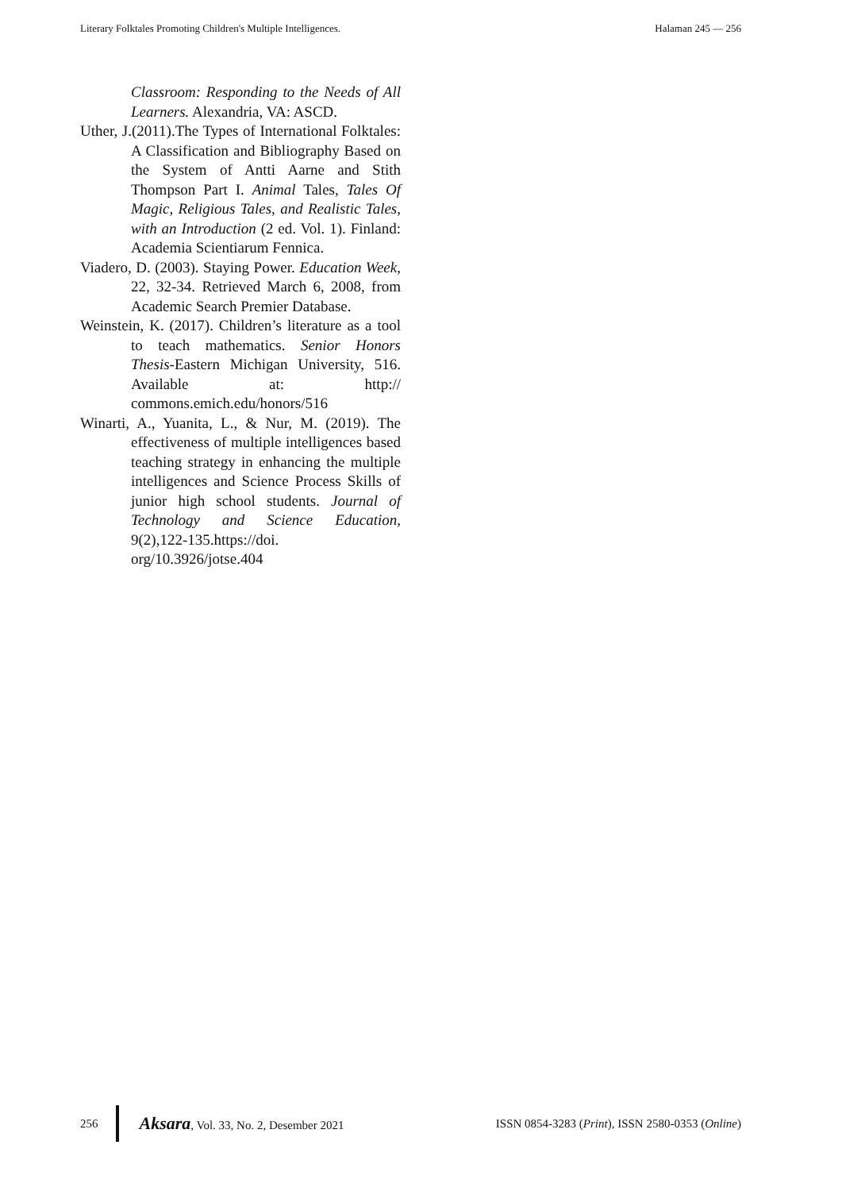Literary Folktales Promoting Children's Multiple Intelligences. Halaman 245 — 256
Classroom: Responding to the Needs of All Learners. Alexandria, VA: ASCD.
Uther, J.(2011).The Types of International Folktales: A Classification and Bibliography Based on the System of Antti Aarne and Stith Thompson Part I. Animal Tales, Tales Of Magic, Religious Tales, and Realistic Tales, with an Introduction (2 ed. Vol. 1). Finland: Academia Scientiarum Fennica.
Viadero, D. (2003). Staying Power. Education Week, 22, 32-34. Retrieved March 6, 2008, from Academic Search Premier Database.
Weinstein, K. (2017). Children’s literature as a tool to teach mathematics. Senior Honors Thesis-Eastern Michigan University, 516. Available at: http:// commons.emich.edu/honors/516
Winarti, A., Yuanita, L., & Nur, M. (2019). The effectiveness of multiple intelligences based teaching strategy in enhancing the multiple intelligences and Science Process Skills of junior high school students. Journal of Technology and Science Education, 9(2),122-135.https://doi. org/10.3926/jotse.404
256
Aksara, Vol. 33, No. 2, Desember 2021 ISSN 0854-3283 (Print), ISSN 2580-0353 (Online)